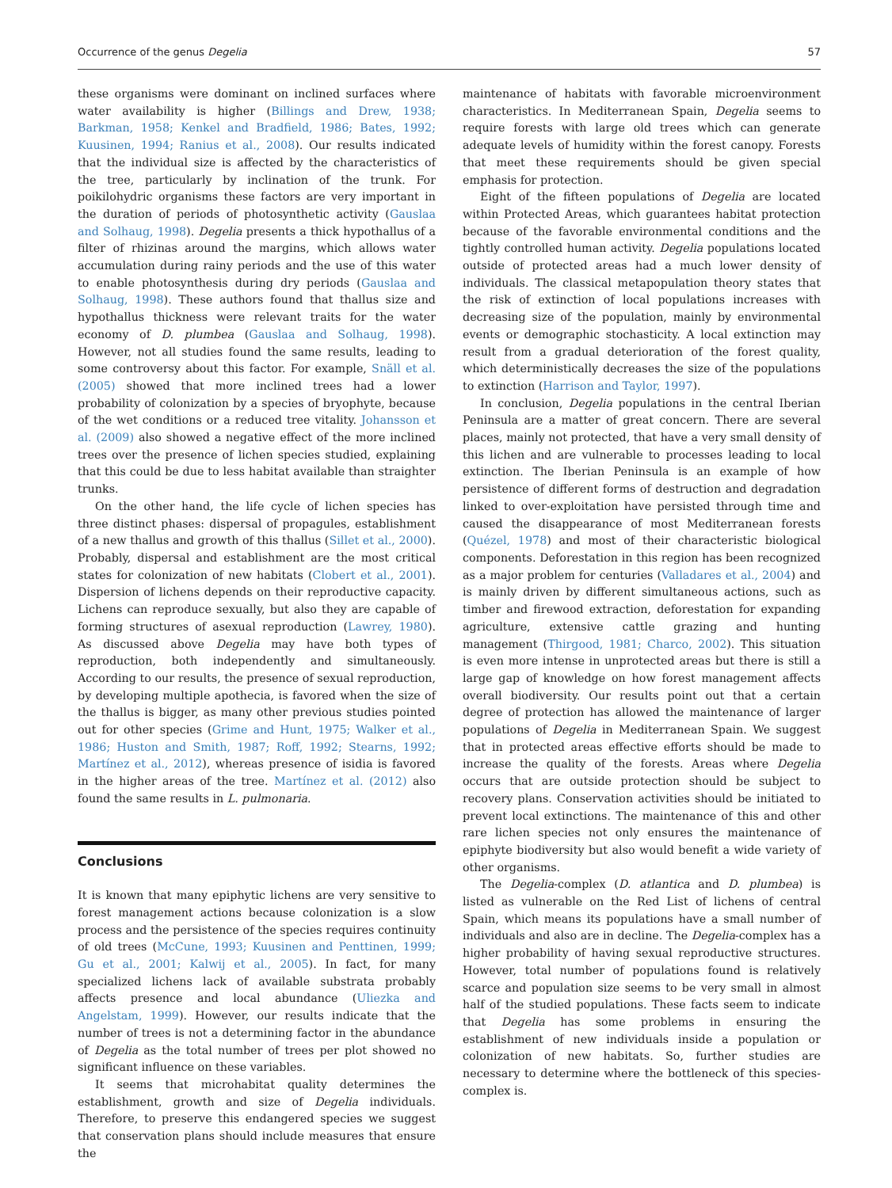Occurrence of the genus Degelia 57
these organisms were dominant on inclined surfaces where water availability is higher (Billings and Drew, 1938; Barkman, 1958; Kenkel and Bradfield, 1986; Bates, 1992; Kuusinen, 1994; Ranius et al., 2008). Our results indicated that the individual size is affected by the characteristics of the tree, particularly by inclination of the trunk. For poikilohydric organisms these factors are very important in the duration of periods of photosynthetic activity (Gauslaa and Solhaug, 1998). Degelia presents a thick hypothallus of a filter of rhizinas around the margins, which allows water accumulation during rainy periods and the use of this water to enable photosynthesis during dry periods (Gauslaa and Solhaug, 1998). These authors found that thallus size and hypothallus thickness were relevant traits for the water economy of D. plumbea (Gauslaa and Solhaug, 1998). However, not all studies found the same results, leading to some controversy about this factor. For example, Snäll et al. (2005) showed that more inclined trees had a lower probability of colonization by a species of bryophyte, because of the wet conditions or a reduced tree vitality. Johansson et al. (2009) also showed a negative effect of the more inclined trees over the presence of lichen species studied, explaining that this could be due to less habitat available than straighter trunks.
On the other hand, the life cycle of lichen species has three distinct phases: dispersal of propagules, establishment of a new thallus and growth of this thallus (Sillet et al., 2000). Probably, dispersal and establishment are the most critical states for colonization of new habitats (Clobert et al., 2001). Dispersion of lichens depends on their reproductive capacity. Lichens can reproduce sexually, but also they are capable of forming structures of asexual reproduction (Lawrey, 1980). As discussed above Degelia may have both types of reproduction, both independently and simultaneously. According to our results, the presence of sexual reproduction, by developing multiple apothecia, is favored when the size of the thallus is bigger, as many other previous studies pointed out for other species (Grime and Hunt, 1975; Walker et al., 1986; Huston and Smith, 1987; Roff, 1992; Stearns, 1992; Martínez et al., 2012), whereas presence of isidia is favored in the higher areas of the tree. Martínez et al. (2012) also found the same results in L. pulmonaria.
Conclusions
It is known that many epiphytic lichens are very sensitive to forest management actions because colonization is a slow process and the persistence of the species requires continuity of old trees (McCune, 1993; Kuusinen and Penttinen, 1999; Gu et al., 2001; Kalwij et al., 2005). In fact, for many specialized lichens lack of available substrata probably affects presence and local abundance (Uliezka and Angelstam, 1999). However, our results indicate that the number of trees is not a determining factor in the abundance of Degelia as the total number of trees per plot showed no significant influence on these variables.
It seems that microhabitat quality determines the establishment, growth and size of Degelia individuals. Therefore, to preserve this endangered species we suggest that conservation plans should include measures that ensure the
maintenance of habitats with favorable microenvironment characteristics. In Mediterranean Spain, Degelia seems to require forests with large old trees which can generate adequate levels of humidity within the forest canopy. Forests that meet these requirements should be given special emphasis for protection.
Eight of the fifteen populations of Degelia are located within Protected Areas, which guarantees habitat protection because of the favorable environmental conditions and the tightly controlled human activity. Degelia populations located outside of protected areas had a much lower density of individuals. The classical metapopulation theory states that the risk of extinction of local populations increases with decreasing size of the population, mainly by environmental events or demographic stochasticity. A local extinction may result from a gradual deterioration of the forest quality, which deterministically decreases the size of the populations to extinction (Harrison and Taylor, 1997).
In conclusion, Degelia populations in the central Iberian Peninsula are a matter of great concern. There are several places, mainly not protected, that have a very small density of this lichen and are vulnerable to processes leading to local extinction. The Iberian Peninsula is an example of how persistence of different forms of destruction and degradation linked to over-exploitation have persisted through time and caused the disappearance of most Mediterranean forests (Quézel, 1978) and most of their characteristic biological components. Deforestation in this region has been recognized as a major problem for centuries (Valladares et al., 2004) and is mainly driven by different simultaneous actions, such as timber and firewood extraction, deforestation for expanding agriculture, extensive cattle grazing and hunting management (Thirgood, 1981; Charco, 2002). This situation is even more intense in unprotected areas but there is still a large gap of knowledge on how forest management affects overall biodiversity. Our results point out that a certain degree of protection has allowed the maintenance of larger populations of Degelia in Mediterranean Spain. We suggest that in protected areas effective efforts should be made to increase the quality of the forests. Areas where Degelia occurs that are outside protection should be subject to recovery plans. Conservation activities should be initiated to prevent local extinctions. The maintenance of this and other rare lichen species not only ensures the maintenance of epiphyte biodiversity but also would benefit a wide variety of other organisms.
The Degelia-complex (D. atlantica and D. plumbea) is listed as vulnerable on the Red List of lichens of central Spain, which means its populations have a small number of individuals and also are in decline. The Degelia-complex has a higher probability of having sexual reproductive structures. However, total number of populations found is relatively scarce and population size seems to be very small in almost half of the studied populations. These facts seem to indicate that Degelia has some problems in ensuring the establishment of new individuals inside a population or colonization of new habitats. So, further studies are necessary to determine where the bottleneck of this species-complex is.